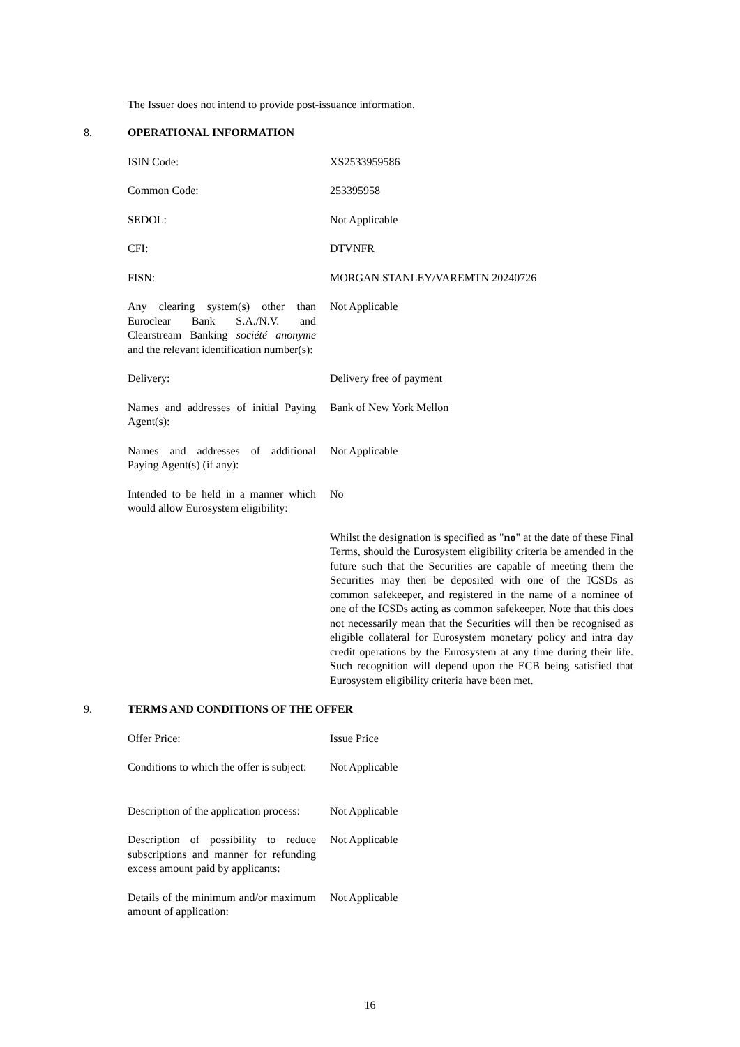The Issuer does not intend to provide post-issuance information.
8. OPERATIONAL INFORMATION
| ISIN Code: | XS2533959586 |
| Common Code: | 253395958 |
| SEDOL: | Not Applicable |
| CFI: | DTVNFR |
| FISN: | MORGAN STANLEY/VAREMTN 20240726 |
| Any clearing system(s) other than Euroclear Bank S.A./N.V. and Clearstream Banking société anonyme and the relevant identification number(s): | Not Applicable |
| Delivery: | Delivery free of payment |
| Names and addresses of initial Paying Agent(s): | Bank of New York Mellon |
| Names and addresses of additional Paying Agent(s) (if any): | Not Applicable |
| Intended to be held in a manner which would allow Eurosystem eligibility: | No |
| | Whilst the designation is specified as " no " at the date of these Final Terms, should the Eurosystem eligibility criteria be amended in the future such that the Securities are capable of meeting them the Securities may then be deposited with one of the ICSDs as common safekeeper, and registered in the name of a nominee of one of the ICSDs acting as common safekeeper. Note that this does not necessarily mean that the Securities will then be recognised as eligible collateral for Eurosystem monetary policy and intra day credit operations by the Eurosystem at any time during their life. Such recognition will depend upon the ECB being satisfied that Eurosystem eligibility criteria have been met. |
9. TERMS AND CONDITIONS OF THE OFFER
| Offer Price: | Issue Price |
| Conditions to which the offer is subject: | Not Applicable |
| Description of the application process: | Not Applicable |
| Description of possibility to reduce subscriptions and manner for refunding excess amount paid by applicants: | Not Applicable |
| Details of the minimum and/or maximum amount of application: | Not Applicable |
16